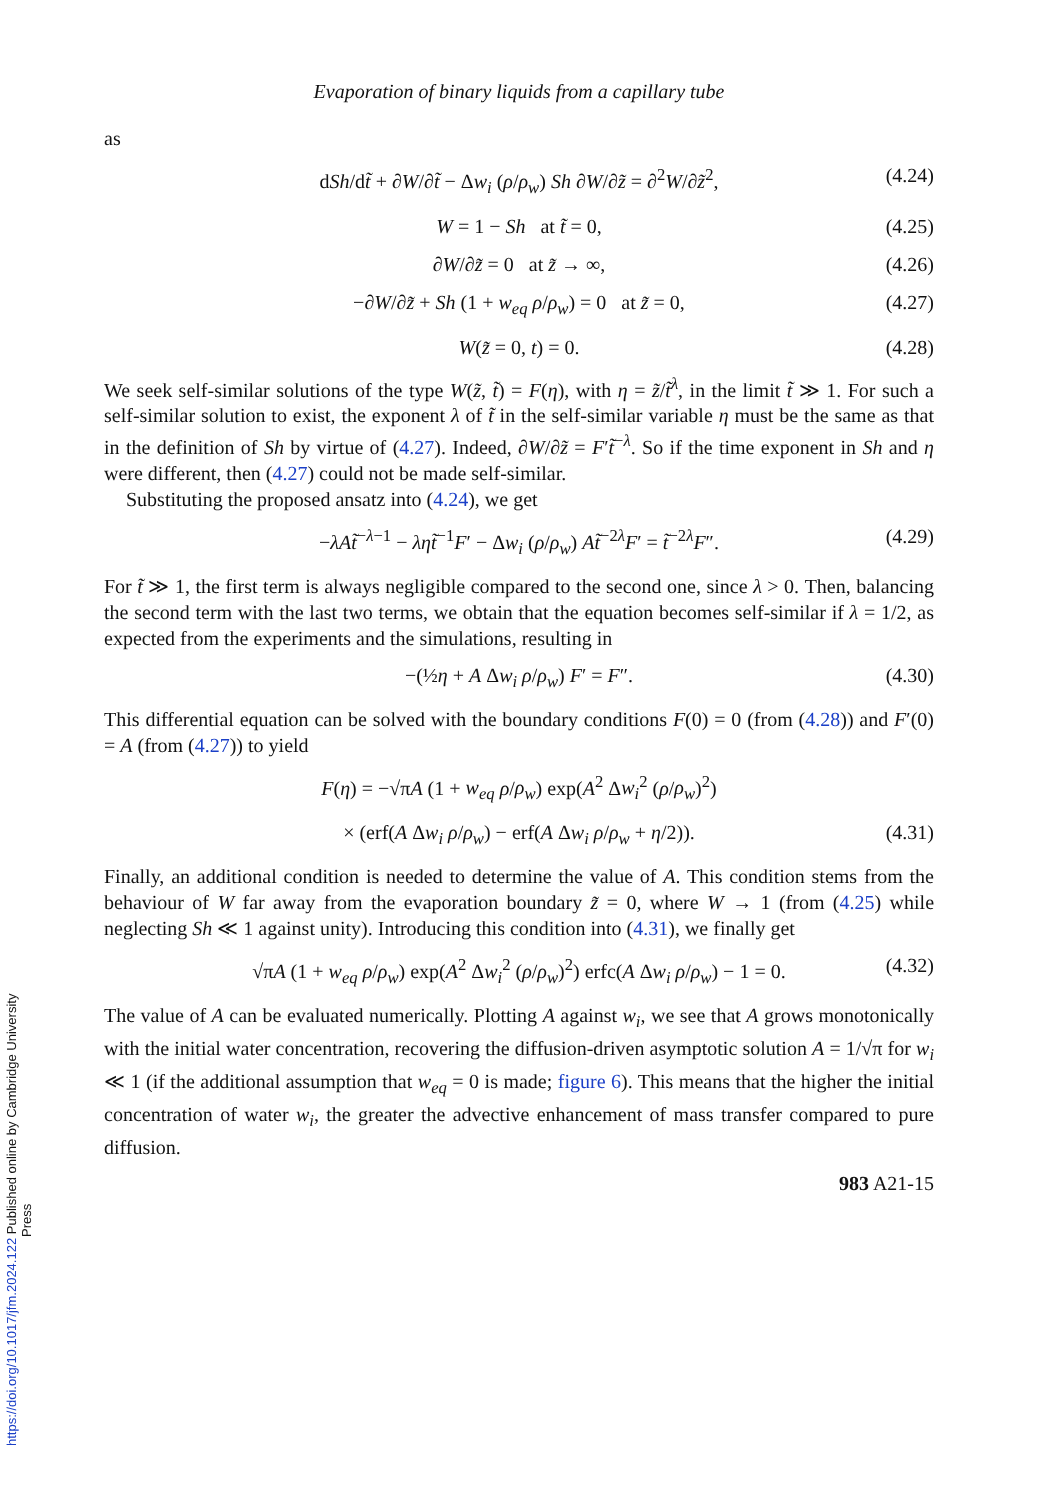Evaporation of binary liquids from a capillary tube
as
dSh/dt̃ + ∂W/∂t̃ − Δw<sub>i</sub> (ρ/ρ<sub>w</sub>) Sh ∂W/∂z̃ = ∂<sup>2</sup>W/∂z̃<sup>2</sup>, (4.24)
W = 1 − Sh at t̃ = 0, (4.25)
∂W/∂z̃ = 0 at z̃ → ∞, (4.26)
−∂W/∂z̃ + Sh (1 + w<sub>eq</sub> ρ/ρ<sub>w</sub>) = 0 at z̃ = 0, (4.27)
W(z̃ = 0, t) = 0. (4.28)
We seek self-similar solutions of the type W(z̃, t̃) = F(η), with η = z̃/t̃<sup>λ</sup>, in the limit t̃ ≫ 1. For such a self-similar solution to exist, the exponent λ of t̃ in the self-similar variable η must be the same as that in the definition of Sh by virtue of (4.27). Indeed, ∂W/∂z̃ = F′t̃<sup>−λ</sup>. So if the time exponent in Sh and η were different, then (4.27) could not be made self-similar.
Substituting the proposed ansatz into (4.24), we get
−λAt̃<sup>−λ−1</sup> − ληt̃<sup>−1</sup>F′ − Δw<sub>i</sub> (ρ/ρ<sub>w</sub>) At̃<sup>−2λ</sup>F′ = t̃<sup>−2λ</sup>F″. (4.29)
For t̃ ≫ 1, the first term is always negligible compared to the second one, since λ > 0. Then, balancing the second term with the last two terms, we obtain that the equation becomes self-similar if λ = 1/2, as expected from the experiments and the simulations, resulting in
−(½η + A Δw<sub>i</sub> ρ/ρ<sub>w</sub>) F′ = F″. (4.30)
This differential equation can be solved with the boundary conditions F(0) = 0 (from (4.28)) and F′(0) = A (from (4.27)) to yield
F(η) = −√πA (1 + w<sub>eq</sub> ρ/ρ<sub>w</sub>) exp(A<sup>2</sup> Δw<sub>i</sub><sup>2</sup> (ρ/ρ<sub>w</sub>)<sup>2</sup>)
× (erf(A Δw<sub>i</sub> ρ/ρ<sub>w</sub>) − erf(A Δw<sub>i</sub> ρ/ρ<sub>w</sub> + η/2)). (4.31)
Finally, an additional condition is needed to determine the value of A. This condition stems from the behaviour of W far away from the evaporation boundary z̃ = 0, where W → 1 (from (4.25) while neglecting Sh ≪ 1 against unity). Introducing this condition into (4.31), we finally get
√πA (1 + w<sub>eq</sub> ρ/ρ<sub>w</sub>) exp(A<sup>2</sup> Δw<sub>i</sub><sup>2</sup> (ρ/ρ<sub>w</sub>)<sup>2</sup>) erfc(A Δw<sub>i</sub> ρ/ρ<sub>w</sub>) − 1 = 0. (4.32)
The value of A can be evaluated numerically. Plotting A against w<sub>i</sub>, we see that A grows monotonically with the initial water concentration, recovering the diffusion-driven asymptotic solution A = 1/√π for w<sub>i</sub> ≪ 1 (if the additional assumption that w<sub>eq</sub> = 0 is made; figure 6). This means that the higher the initial concentration of water w<sub>i</sub>, the greater the advective enhancement of mass transfer compared to pure diffusion.
983 A21-15
https://doi.org/10.1017/jfm.2024.122 Published online by Cambridge University Press